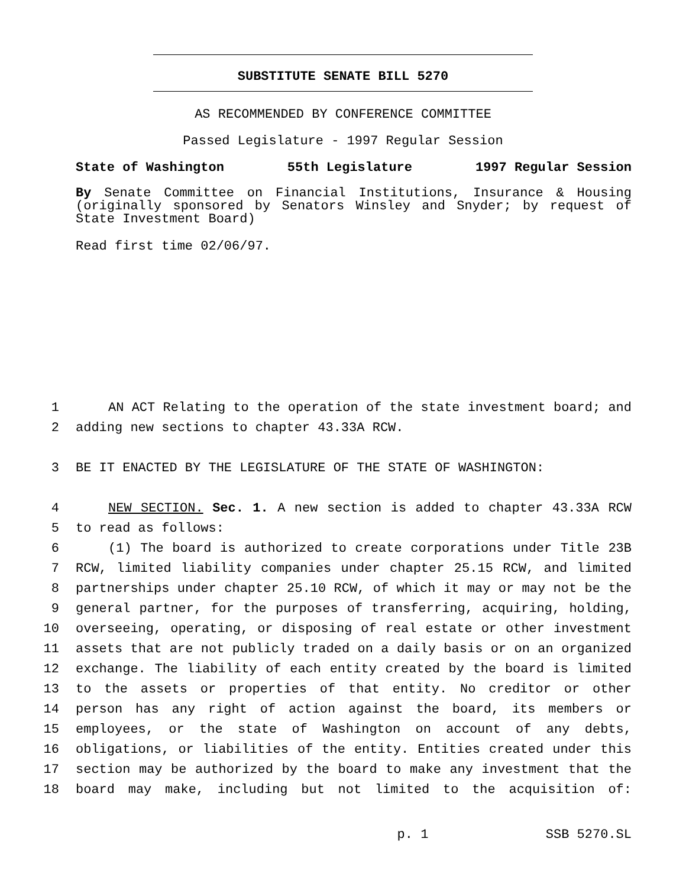SUBSTITUTE SENATE BILL 5270
AS RECOMMENDED BY CONFERENCE COMMITTEE
Passed Legislature - 1997 Regular Session
State of Washington 55th Legislature 1997 Regular Session
By Senate Committee on Financial Institutions, Insurance & Housing (originally sponsored by Senators Winsley and Snyder; by request of State Investment Board)
Read first time 02/06/97.
1 AN ACT Relating to the operation of the state investment board; and
2 adding new sections to chapter 43.33A RCW.
3 BE IT ENACTED BY THE LEGISLATURE OF THE STATE OF WASHINGTON:
4 NEW SECTION. Sec. 1. A new section is added to chapter 43.33A RCW
5 to read as follows:
6 (1) The board is authorized to create corporations under Title 23B
7 RCW, limited liability companies under chapter 25.15 RCW, and limited
8 partnerships under chapter 25.10 RCW, of which it may or may not be the
9 general partner, for the purposes of transferring, acquiring, holding,
10 overseeing, operating, or disposing of real estate or other investment
11 assets that are not publicly traded on a daily basis or on an organized
12 exchange. The liability of each entity created by the board is limited
13 to the assets or properties of that entity. No creditor or other
14 person has any right of action against the board, its members or
15 employees, or the state of Washington on account of any debts,
16 obligations, or liabilities of the entity. Entities created under this
17 section may be authorized by the board to make any investment that the
18 board may make, including but not limited to the acquisition of:
p. 1 SSB 5270.SL